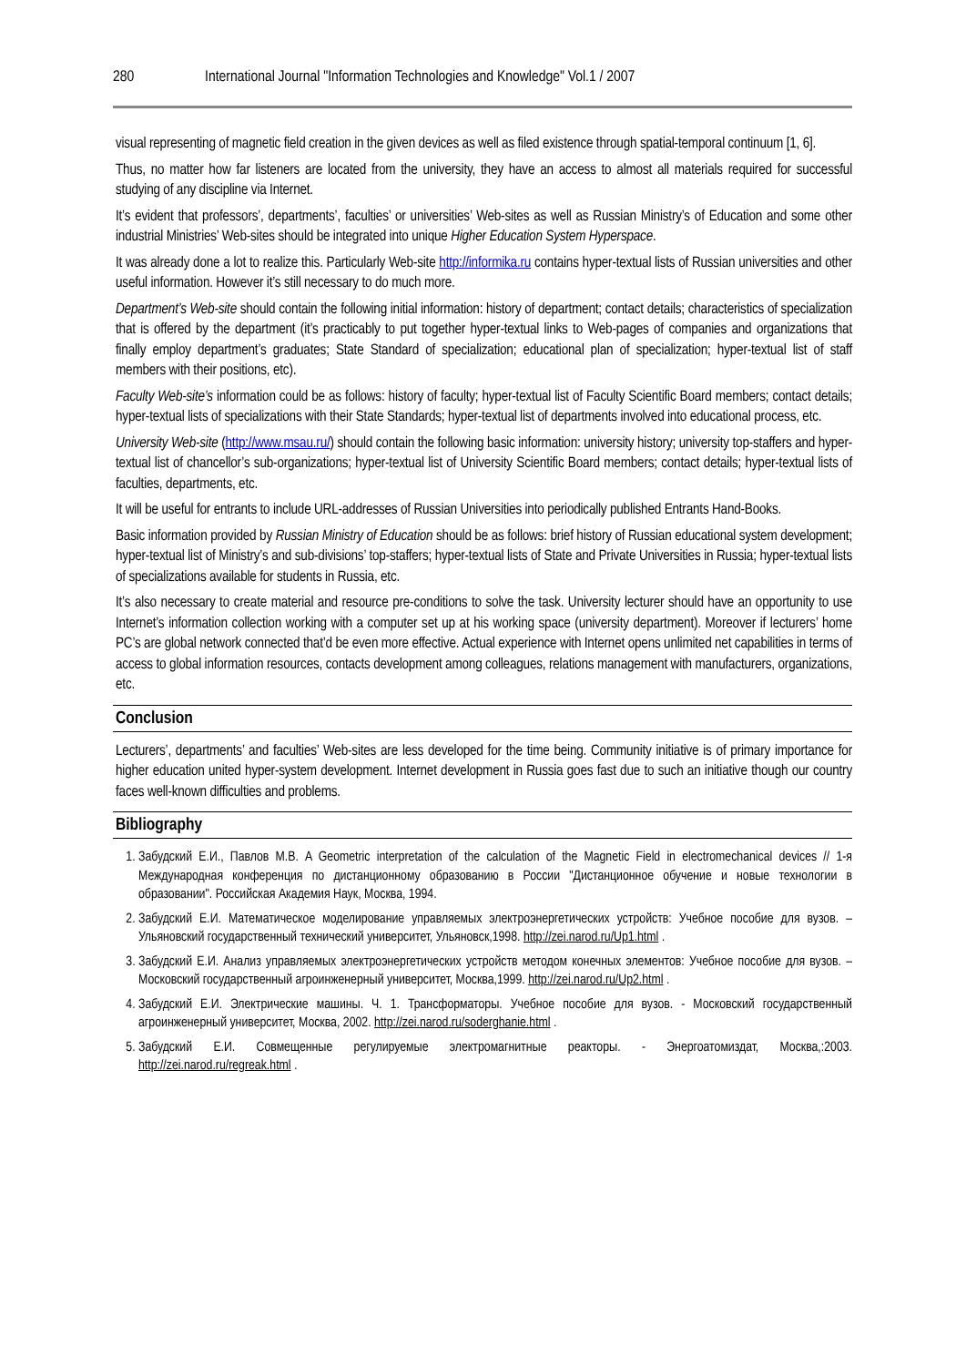280 International Journal "Information Technologies and Knowledge" Vol.1 / 2007
visual representing of magnetic field creation in the given devices as well as filed existence through spatial-temporal continuum [1, 6].
Thus, no matter how far listeners are located from the university, they have an access to almost all materials required for successful studying of any discipline via Internet.
It’s evident that professors’, departments’, faculties’ or universities’ Web-sites as well as Russian Ministry’s of Education and some other industrial Ministries’ Web-sites should be integrated into unique Higher Education System Hyperspace.
It was already done a lot to realize this. Particularly Web-site http://informika.ru contains hyper-textual lists of Russian universities and other useful information. However it’s still necessary to do much more.
Department’s Web-site should contain the following initial information: history of department; contact details; characteristics of specialization that is offered by the department (it’s practicably to put together hyper-textual links to Web-pages of companies and organizations that finally employ department’s graduates; State Standard of specialization; educational plan of specialization; hyper-textual list of staff members with their positions, etc).
Faculty Web-site’s information could be as follows: history of faculty; hyper-textual list of Faculty Scientific Board members; contact details; hyper-textual lists of specializations with their State Standards; hyper-textual list of departments involved into educational process, etc.
University Web-site (http://www.msau.ru/) should contain the following basic information: university history; university top-staffers and hyper-textual list of chancellor’s sub-organizations; hyper-textual list of University Scientific Board members; contact details; hyper-textual lists of faculties, departments, etc.
It will be useful for entrants to include URL-addresses of Russian Universities into periodically published Entrants Hand-Books.
Basic information provided by Russian Ministry of Education should be as follows: brief history of Russian educational system development; hyper-textual list of Ministry’s and sub-divisions’ top-staffers; hyper-textual lists of State and Private Universities in Russia; hyper-textual lists of specializations available for students in Russia, etc.
It’s also necessary to create material and resource pre-conditions to solve the task. University lecturer should have an opportunity to use Internet’s information collection working with a computer set up at his working space (university department). Moreover if lecturers’ home PC’s are global network connected that’d be even more effective. Actual experience with Internet opens unlimited net capabilities in terms of access to global information resources, contacts development among colleagues, relations management with manufacturers, organizations, etc.
Conclusion
Lecturers’, departments’ and faculties’ Web-sites are less developed for the time being. Community initiative is of primary importance for higher education united hyper-system development. Internet development in Russia goes fast due to such an initiative though our country faces well-known difficulties and problems.
Bibliography
1. Забудский Е.И., Павлов М.В. A Geometric interpretation of the calculation of the Magnetic Field in electromechanical devices // 1-я Международная конференция по дистанционному образованию в России "Дистанционное обучение и новые технологии в образовании". Российская Академия Наук, Москва, 1994.
2. Забудский Е.И. Математическое моделирование управляемых электроэнергетических устройств: Учебное пособие для вузов. – Ульяновский государственный технический университет, Ульяновск,1998. http://zei.narod.ru/Up1.html .
3. Забудский Е.И. Анализ управляемых электроэнергетических устройств методом конечных элементов: Учебное пособие для вузов. – Московский государственный агроинженерный университет, Москва,1999. http://zei.narod.ru/Up2.html .
4. Забудский Е.И. Электрические машины. Ч. 1. Трансформаторы. Учебное пособие для вузов. - Московский государственный агроинженерный университет, Москва, 2002. http://zei.narod.ru/soderghanie.html .
5. Забудский Е.И. Совмещенные регулируемые электромагнитные реакторы. - Энергоатомиздат, Москва,:2003. http://zei.narod.ru/regreak.html .